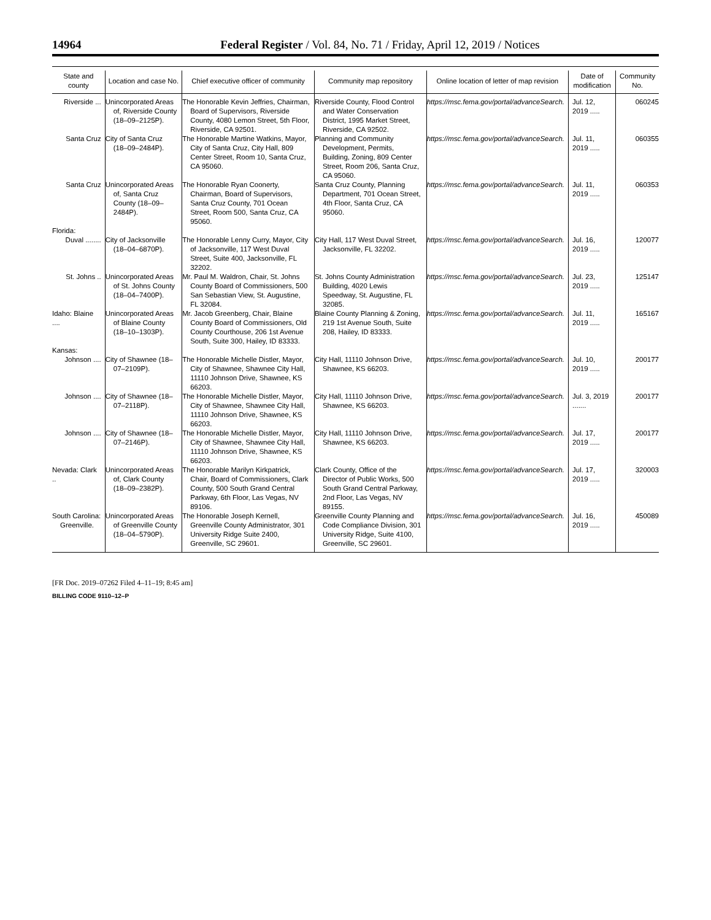14964 Federal Register / Vol. 84, No. 71 / Friday, April 12, 2019 / Notices
| State and county | Location and case No. | Chief executive officer of community | Community map repository | Online location of letter of map revision | Date of modification | Community No. |
| --- | --- | --- | --- | --- | --- | --- |
| Riverside ... | Unincorporated Areas of, Riverside County (18–09–2125P). | The Honorable Kevin Jeffries, Chairman, Board of Supervisors, Riverside County, 4080 Lemon Street, 5th Floor, Riverside, CA 92501. | Riverside County, Flood Control and Water Conservation District, 1995 Market Street, Riverside, CA 92502. | https://msc.fema.gov/portal/advanceSearch. | Jul. 12, 2019 ..... | 060245 |
| Santa Cruz | City of Santa Cruz (18–09–2484P). | The Honorable Martine Watkins, Mayor, City of Santa Cruz, City Hall, 809 Center Street, Room 10, Santa Cruz, CA 95060. | Planning and Community Development, Permits, Building, Zoning, 809 Center Street, Room 206, Santa Cruz, CA 95060. | https://msc.fema.gov/portal/advanceSearch. | Jul. 11, 2019 ..... | 060355 |
| Santa Cruz | Unincorporated Areas of, Santa Cruz County (18–09–2484P). | The Honorable Ryan Coonerty, Chairman, Board of Supervisors, Santa Cruz County, 701 Ocean Street, Room 500, Santa Cruz, CA 95060. | Santa Cruz County, Planning Department, 701 Ocean Street, 4th Floor, Santa Cruz, CA 95060. | https://msc.fema.gov/portal/advanceSearch. | Jul. 11, 2019 ..... | 060353 |
| Florida: | | | | | | |
| Duval ........ | City of Jacksonville (18–04–6870P). | The Honorable Lenny Curry, Mayor, City of Jacksonville, 117 West Duval Street, Suite 400, Jacksonville, FL 32202. | City Hall, 117 West Duval Street, Jacksonville, FL 32202. | https://msc.fema.gov/portal/advanceSearch. | Jul. 16, 2019 ..... | 120077 |
| St. Johns .. | Unincorporated Areas of St. Johns County (18–04–7400P). | Mr. Paul M. Waldron, Chair, St. Johns County Board of Commissioners, 500 San Sebastian View, St. Augustine, FL 32084. | St. Johns County Administration Building, 4020 Lewis Speedway, St. Augustine, FL 32085. | https://msc.fema.gov/portal/advanceSearch. | Jul. 23, 2019 ..... | 125147 |
| Idaho: Blaine .... | Unincorporated Areas of Blaine County (18–10–1303P). | Mr. Jacob Greenberg, Chair, Blaine County Board of Commissioners, Old County Courthouse, 206 1st Avenue South, Suite 300, Hailey, ID 83333. | Blaine County Planning & Zoning, 219 1st Avenue South, Suite 208, Hailey, ID 83333. | https://msc.fema.gov/portal/advanceSearch. | Jul. 11, 2019 ..... | 165167 |
| Kansas: | | | | | | |
| Johnson .... | City of Shawnee (18–07–2109P). | The Honorable Michelle Distler, Mayor, City of Shawnee, Shawnee City Hall, 11110 Johnson Drive, Shawnee, KS 66203. | City Hall, 11110 Johnson Drive, Shawnee, KS 66203. | https://msc.fema.gov/portal/advanceSearch. | Jul. 10, 2019 ..... | 200177 |
| Johnson .... | City of Shawnee (18–07–2118P). | The Honorable Michelle Distler, Mayor, City of Shawnee, Shawnee City Hall, 11110 Johnson Drive, Shawnee, KS 66203. | City Hall, 11110 Johnson Drive, Shawnee, KS 66203. | https://msc.fema.gov/portal/advanceSearch. | Jul. 3, 2019 ....... | 200177 |
| Johnson .... | City of Shawnee (18–07–2146P). | The Honorable Michelle Distler, Mayor, City of Shawnee, Shawnee City Hall, 11110 Johnson Drive, Shawnee, KS 66203. | City Hall, 11110 Johnson Drive, Shawnee, KS 66203. | https://msc.fema.gov/portal/advanceSearch. | Jul. 17, 2019 ..... | 200177 |
| Nevada: Clark .. | Unincorporated Areas of, Clark County (18–09–2382P). | The Honorable Marilyn Kirkpatrick, Chair, Board of Commissioners, Clark County, 500 South Grand Central Parkway, 6th Floor, Las Vegas, NV 89106. | Clark County, Office of the Director of Public Works, 500 South Grand Central Parkway, 2nd Floor, Las Vegas, NV 89155. | https://msc.fema.gov/portal/advanceSearch. | Jul. 17, 2019 ..... | 320003 |
| South Carolina: Greenville. | Unincorporated Areas of Greenville County (18–04–5790P). | The Honorable Joseph Kernell, Greenville County Administrator, 301 University Ridge Suite 2400, Greenville, SC 29601. | Greenville County Planning and Code Compliance Division, 301 University Ridge, Suite 4100, Greenville, SC 29601. | https://msc.fema.gov/portal/advanceSearch. | Jul. 16, 2019 ..... | 450089 |
[FR Doc. 2019–07262 Filed 4–11–19; 8:45 am]
BILLING CODE 9110–12–P